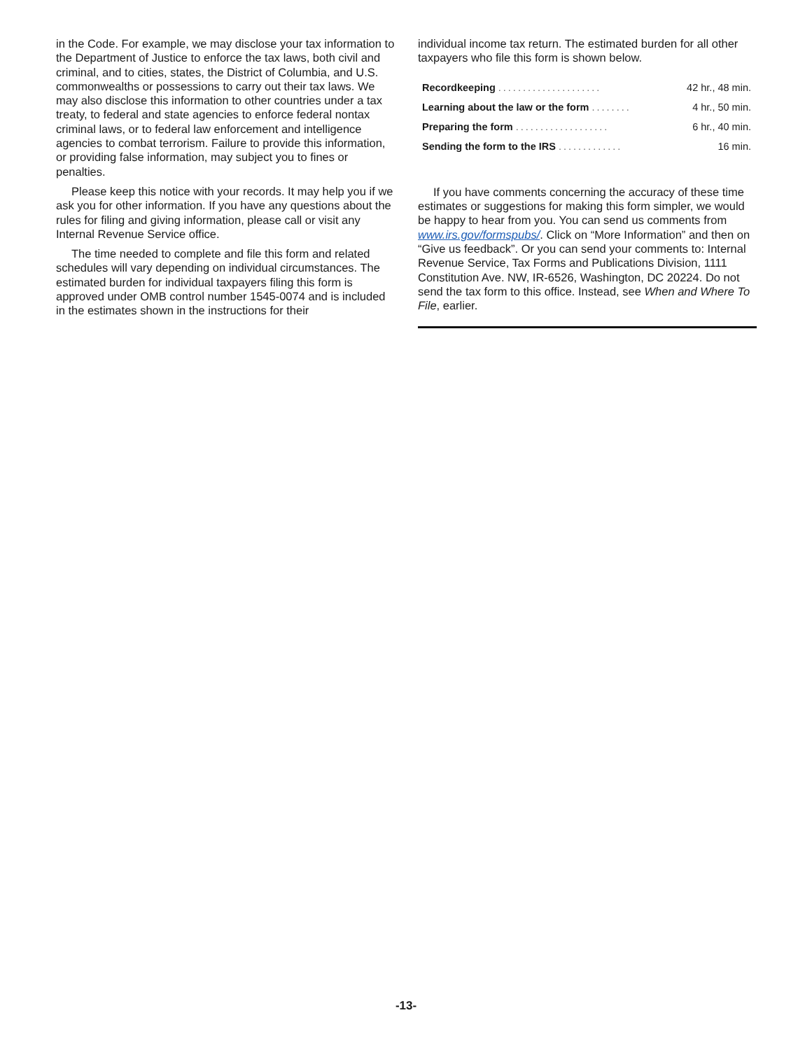in the Code. For example, we may disclose your tax information to the Department of Justice to enforce the tax laws, both civil and criminal, and to cities, states, the District of Columbia, and U.S. commonwealths or possessions to carry out their tax laws. We may also disclose this information to other countries under a tax treaty, to federal and state agencies to enforce federal nontax criminal laws, or to federal law enforcement and intelligence agencies to combat terrorism. Failure to provide this information, or providing false information, may subject you to fines or penalties.
Please keep this notice with your records. It may help you if we ask you for other information. If you have any questions about the rules for filing and giving information, please call or visit any Internal Revenue Service office.
The time needed to complete and file this form and related schedules will vary depending on individual circumstances. The estimated burden for individual taxpayers filing this form is approved under OMB control number 1545-0074 and is included in the estimates shown in the instructions for their
individual income tax return. The estimated burden for all other taxpayers who file this form is shown below.
| Recordkeeping ..................... | 42 hr., 48 min. |
| Learning about the law or the form ........ | 4 hr., 50 min. |
| Preparing the form ................... | 6 hr., 40 min. |
| Sending the form to the IRS ............. | 16 min. |
If you have comments concerning the accuracy of these time estimates or suggestions for making this form simpler, we would be happy to hear from you. You can send us comments from www.irs.gov/formspubs/. Click on “More Information” and then on “Give us feedback”. Or you can send your comments to: Internal Revenue Service, Tax Forms and Publications Division, 1111 Constitution Ave. NW, IR-6526, Washington, DC 20224. Do not send the tax form to this office. Instead, see When and Where To File, earlier.
-13-